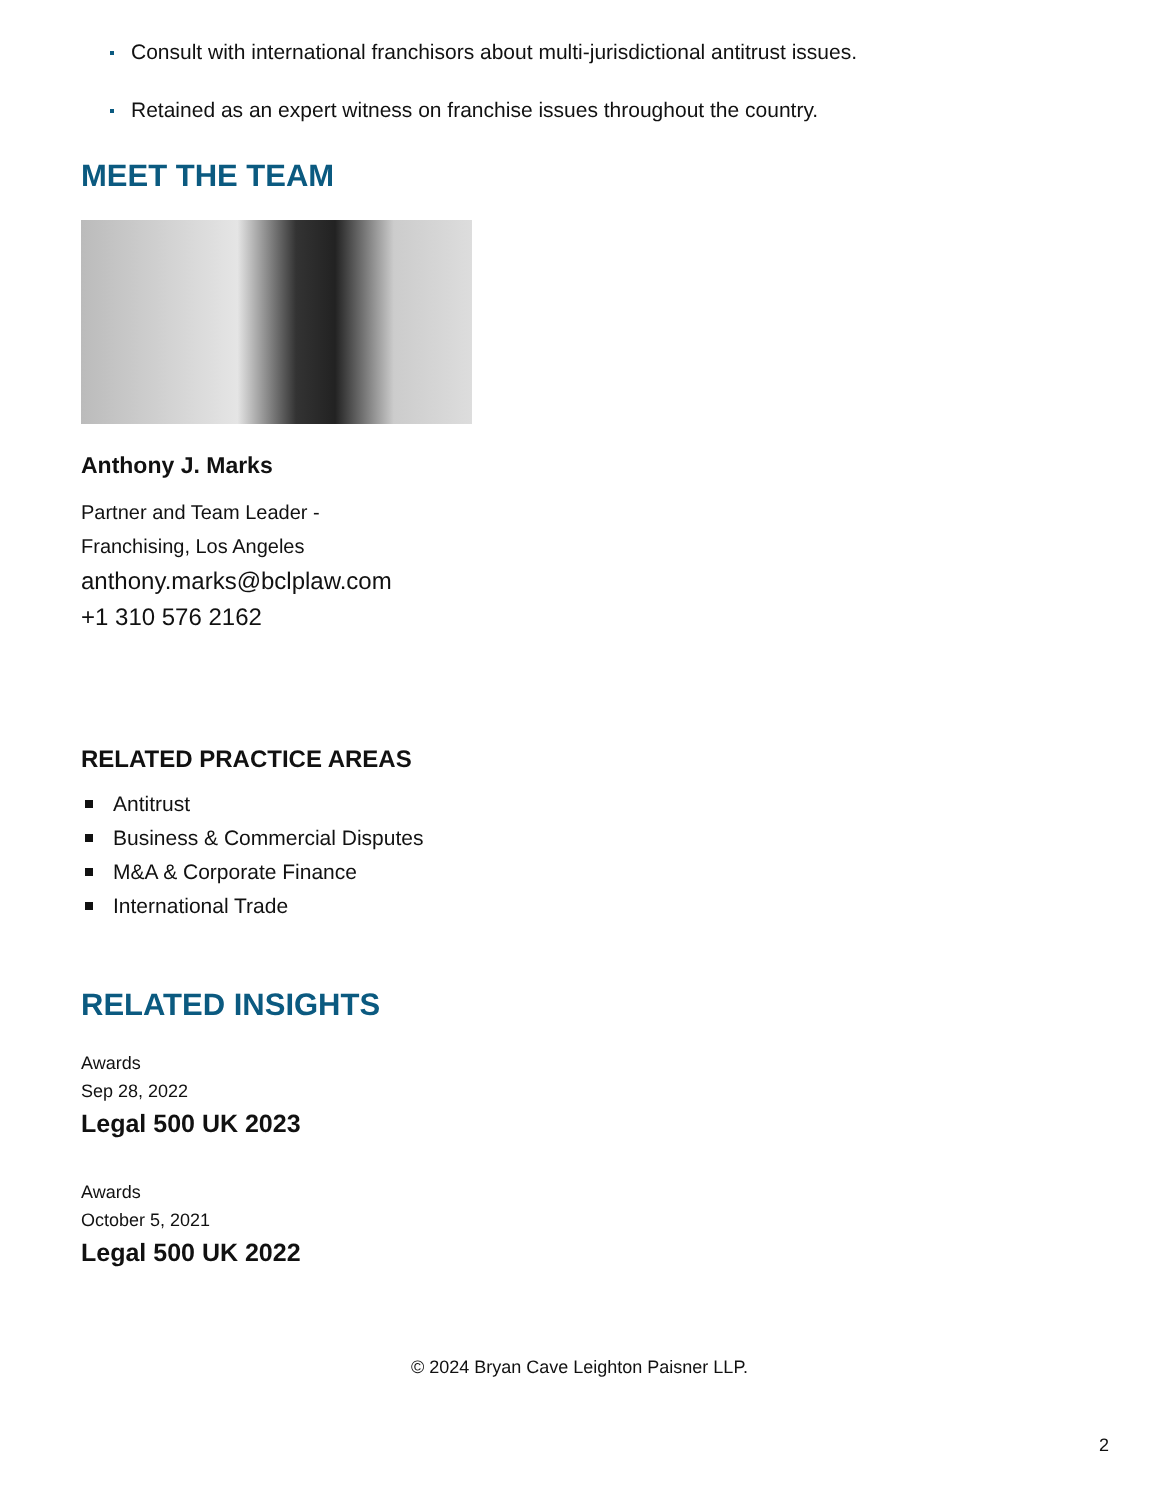Consult with international franchisors about multi-jurisdictional antitrust issues.
Retained as an expert witness on franchise issues throughout the country.
MEET THE TEAM
Anthony J. Marks
Partner and Team Leader -
Franchising, Los Angeles
anthony.marks@bclplaw.com
+1 310 576 2162
RELATED PRACTICE AREAS
Antitrust
Business & Commercial Disputes
M&A & Corporate Finance
International Trade
RELATED INSIGHTS
Awards
Sep 28, 2022
Legal 500 UK 2023
Awards
October 5, 2021
Legal 500 UK 2022
© 2024 Bryan Cave Leighton Paisner LLP.
2